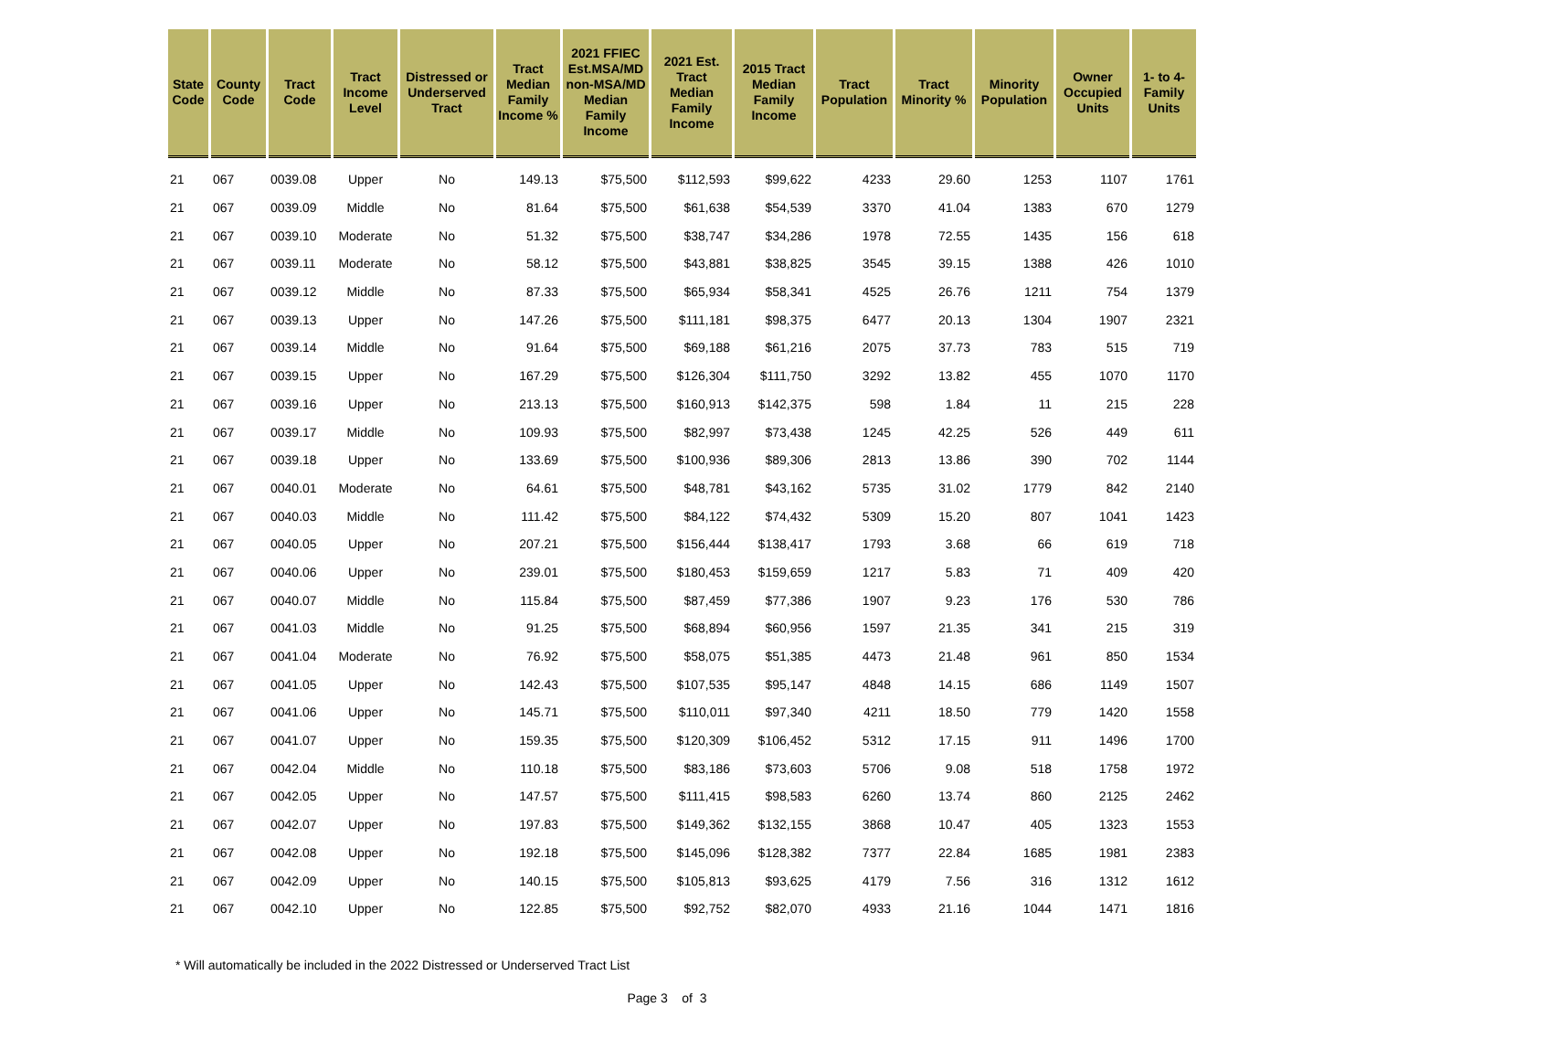| State Code | County Code | Tract Code | Tract Income Level | Distressed or Underserved Tract | Tract Median Family Income % | 2021 FFIEC Est.MSA/MD non-MSA/MD Median Family Income | 2021 Est. Tract Median Family Income | 2015 Tract Median Family Income | Tract Population | Tract Minority % | Minority Population | Owner Occupied Units | 1- to 4- Family Units |
| --- | --- | --- | --- | --- | --- | --- | --- | --- | --- | --- | --- | --- | --- |
| 21 | 067 | 0039.08 | Upper | No | 149.13 | $75,500 | $112,593 | $99,622 | 4233 | 29.60 | 1253 | 1107 | 1761 |
| 21 | 067 | 0039.09 | Middle | No | 81.64 | $75,500 | $61,638 | $54,539 | 3370 | 41.04 | 1383 | 670 | 1279 |
| 21 | 067 | 0039.10 | Moderate | No | 51.32 | $75,500 | $38,747 | $34,286 | 1978 | 72.55 | 1435 | 156 | 618 |
| 21 | 067 | 0039.11 | Moderate | No | 58.12 | $75,500 | $43,881 | $38,825 | 3545 | 39.15 | 1388 | 426 | 1010 |
| 21 | 067 | 0039.12 | Middle | No | 87.33 | $75,500 | $65,934 | $58,341 | 4525 | 26.76 | 1211 | 754 | 1379 |
| 21 | 067 | 0039.13 | Upper | No | 147.26 | $75,500 | $111,181 | $98,375 | 6477 | 20.13 | 1304 | 1907 | 2321 |
| 21 | 067 | 0039.14 | Middle | No | 91.64 | $75,500 | $69,188 | $61,216 | 2075 | 37.73 | 783 | 515 | 719 |
| 21 | 067 | 0039.15 | Upper | No | 167.29 | $75,500 | $126,304 | $111,750 | 3292 | 13.82 | 455 | 1070 | 1170 |
| 21 | 067 | 0039.16 | Upper | No | 213.13 | $75,500 | $160,913 | $142,375 | 598 | 1.84 | 11 | 215 | 228 |
| 21 | 067 | 0039.17 | Middle | No | 109.93 | $75,500 | $82,997 | $73,438 | 1245 | 42.25 | 526 | 449 | 611 |
| 21 | 067 | 0039.18 | Upper | No | 133.69 | $75,500 | $100,936 | $89,306 | 2813 | 13.86 | 390 | 702 | 1144 |
| 21 | 067 | 0040.01 | Moderate | No | 64.61 | $75,500 | $48,781 | $43,162 | 5735 | 31.02 | 1779 | 842 | 2140 |
| 21 | 067 | 0040.03 | Middle | No | 111.42 | $75,500 | $84,122 | $74,432 | 5309 | 15.20 | 807 | 1041 | 1423 |
| 21 | 067 | 0040.05 | Upper | No | 207.21 | $75,500 | $156,444 | $138,417 | 1793 | 3.68 | 66 | 619 | 718 |
| 21 | 067 | 0040.06 | Upper | No | 239.01 | $75,500 | $180,453 | $159,659 | 1217 | 5.83 | 71 | 409 | 420 |
| 21 | 067 | 0040.07 | Middle | No | 115.84 | $75,500 | $87,459 | $77,386 | 1907 | 9.23 | 176 | 530 | 786 |
| 21 | 067 | 0041.03 | Middle | No | 91.25 | $75,500 | $68,894 | $60,956 | 1597 | 21.35 | 341 | 215 | 319 |
| 21 | 067 | 0041.04 | Moderate | No | 76.92 | $75,500 | $58,075 | $51,385 | 4473 | 21.48 | 961 | 850 | 1534 |
| 21 | 067 | 0041.05 | Upper | No | 142.43 | $75,500 | $107,535 | $95,147 | 4848 | 14.15 | 686 | 1149 | 1507 |
| 21 | 067 | 0041.06 | Upper | No | 145.71 | $75,500 | $110,011 | $97,340 | 4211 | 18.50 | 779 | 1420 | 1558 |
| 21 | 067 | 0041.07 | Upper | No | 159.35 | $75,500 | $120,309 | $106,452 | 5312 | 17.15 | 911 | 1496 | 1700 |
| 21 | 067 | 0042.04 | Middle | No | 110.18 | $75,500 | $83,186 | $73,603 | 5706 | 9.08 | 518 | 1758 | 1972 |
| 21 | 067 | 0042.05 | Upper | No | 147.57 | $75,500 | $111,415 | $98,583 | 6260 | 13.74 | 860 | 2125 | 2462 |
| 21 | 067 | 0042.07 | Upper | No | 197.83 | $75,500 | $149,362 | $132,155 | 3868 | 10.47 | 405 | 1323 | 1553 |
| 21 | 067 | 0042.08 | Upper | No | 192.18 | $75,500 | $145,096 | $128,382 | 7377 | 22.84 | 1685 | 1981 | 2383 |
| 21 | 067 | 0042.09 | Upper | No | 140.15 | $75,500 | $105,813 | $93,625 | 4179 | 7.56 | 316 | 1312 | 1612 |
| 21 | 067 | 0042.10 | Upper | No | 122.85 | $75,500 | $92,752 | $82,070 | 4933 | 21.16 | 1044 | 1471 | 1816 |
* Will automatically be included in the 2022 Distressed or Underserved Tract List
Page 3 of 3